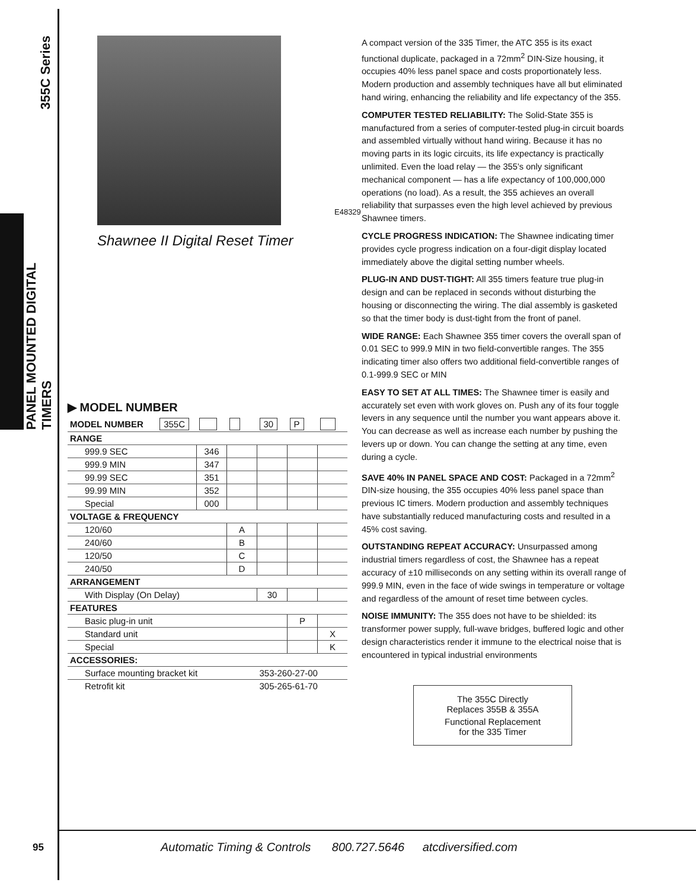355C Series
PANEL MOUNTED DIGITAL TIMERS
E48329
Shawnee II Digital Reset Timer
▶ MODEL NUMBER
| MODEL NUMBER | 355C | | | 30 | P | |
| RANGE | | | | | | |
| 999.9 SEC | | 346 | | | | |
| 999.9 MIN | | 347 | | | | |
| 99.99 SEC | | 351 | | | | |
| 99.99 MIN | | 352 | | | | |
| Special | | 000 | | | | |
| VOLTAGE & FREQUENCY | | | | | | |
| 120/60 | | | A | | | |
| 240/60 | | | B | | | |
| 120/50 | | | C | | | |
| 240/50 | | | D | | | |
| ARRANGEMENT | | | | | | |
| With Display (On Delay) | | | | 30 | | |
| FEATURES | | | | | | |
| Basic plug-in unit | | | | | P | |
| Standard unit | | | | | | X |
| Special | | | | | | K |
| ACCESSORIES: | | | | | | |
| Surface mounting bracket kit | | | | 353-260-27-00 | | |
| Retrofit kit | | | | 305-265-61-70 | | |
A compact version of the 335 Timer, the ATC 355 is its exact functional duplicate, packaged in a 72mm<sup>2</sup> DIN-Size housing, it occupies 40% less panel space and costs proportionately less. Modern production and assembly techniques have all but eliminated hand wiring, enhancing the reliability and life expectancy of the 355.
COMPUTER TESTED RELIABILITY: The Solid-State 355 is manufactured from a series of computer-tested plug-in circuit boards and assembled virtually without hand wiring. Because it has no moving parts in its logic circuits, its life expectancy is practically unlimited. Even the load relay — the 355’s only significant mechanical component — has a life expectancy of 100,000,000 operations (no load). As a result, the 355 achieves an overall reliability that surpasses even the high level achieved by previous Shawnee timers.
CYCLE PROGRESS INDICATION: The Shawnee indicating timer provides cycle progress indication on a four-digit display located immediately above the digital setting number wheels.
PLUG-IN AND DUST-TIGHT: All 355 timers feature true plug-in design and can be replaced in seconds without disturbing the housing or disconnecting the wiring. The dial assembly is gasketed so that the timer body is dust-tight from the front of panel.
WIDE RANGE: Each Shawnee 355 timer covers the overall span of 0.01 SEC to 999.9 MIN in two field-convertible ranges. The 355 indicating timer also offers two additional field-convertible ranges of 0.1-999.9 SEC or MIN
EASY TO SET AT ALL TIMES: The Shawnee timer is easily and accurately set even with work gloves on. Push any of its four toggle levers in any sequence until the number you want appears above it. You can decrease as well as increase each number by pushing the levers up or down. You can change the setting at any time, even during a cycle.
SAVE 40% IN PANEL SPACE AND COST: Packaged in a 72mm<sup>2</sup> DIN-size housing, the 355 occupies 40% less panel space than previous IC timers. Modern production and assembly techniques have substantially reduced manufacturing costs and resulted in a 45% cost saving.
OUTSTANDING REPEAT ACCURACY: Unsurpassed among industrial timers regardless of cost, the Shawnee has a repeat accuracy of ±10 milliseconds on any setting within its overall range of 999.9 MIN, even in the face of wide swings in temperature or voltage and regardless of the amount of reset time between cycles.
NOISE IMMUNITY: The 355 does not have to be shielded: its transformer power supply, full-wave bridges, buffered logic and other design characteristics render it immune to the electrical noise that is encountered in typical industrial environments
The 355C Directly
Replaces 355B & 355A
Functional Replacement
for the 335 Timer
95
Automatic Timing & Controls 800.727.5646 atcdiversified.com